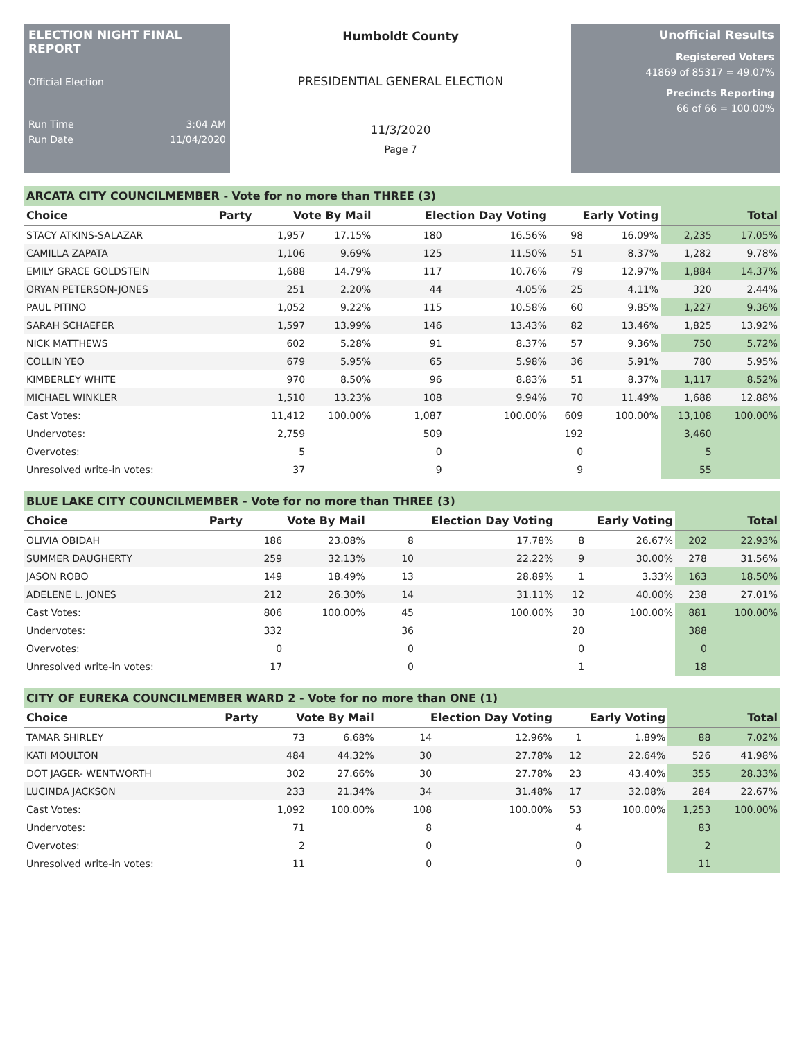ELECTION NIGHT FINAL REPORT
Official Election
Run Time 3:04 AM
Run Date 11/04/2020
Humboldt County
PRESIDENTIAL GENERAL ELECTION
11/3/2020
Page 7
Unofficial Results
Registered Voters
41869 of 85317 = 49.07%
Precincts Reporting
66 of 66 = 100.00%
ARCATA CITY COUNCILMEMBER - Vote for no more than THREE (3)
| Choice | Party | Vote By Mail | | Election Day Voting | | Early Voting | | Total | |
| --- | --- | --- | --- | --- | --- | --- | --- | --- | --- |
| STACY ATKINS-SALAZAR | | 1,957 | 17.15% | 180 | 16.56% | 98 | 16.09% | 2,235 | 17.05% |
| CAMILLA ZAPATA | | 1,106 | 9.69% | 125 | 11.50% | 51 | 8.37% | 1,282 | 9.78% |
| EMILY GRACE GOLDSTEIN | | 1,688 | 14.79% | 117 | 10.76% | 79 | 12.97% | 1,884 | 14.37% |
| ORYAN PETERSON-JONES | | 251 | 2.20% | 44 | 4.05% | 25 | 4.11% | 320 | 2.44% |
| PAUL PITINO | | 1,052 | 9.22% | 115 | 10.58% | 60 | 9.85% | 1,227 | 9.36% |
| SARAH SCHAEFER | | 1,597 | 13.99% | 146 | 13.43% | 82 | 13.46% | 1,825 | 13.92% |
| NICK MATTHEWS | | 602 | 5.28% | 91 | 8.37% | 57 | 9.36% | 750 | 5.72% |
| COLLIN YEO | | 679 | 5.95% | 65 | 5.98% | 36 | 5.91% | 780 | 5.95% |
| KIMBERLEY WHITE | | 970 | 8.50% | 96 | 8.83% | 51 | 8.37% | 1,117 | 8.52% |
| MICHAEL WINKLER | | 1,510 | 13.23% | 108 | 9.94% | 70 | 11.49% | 1,688 | 12.88% |
| Cast Votes: | | 11,412 | 100.00% | 1,087 | 100.00% | 609 | 100.00% | 13,108 | 100.00% |
| Undervotes: | | 2,759 | | 509 | | 192 | | 3,460 | |
| Overvotes: | | 5 | | 0 | | 0 | | 5 | |
| Unresolved write-in votes: | | 37 | | 9 | | 9 | | 55 | |
BLUE LAKE CITY COUNCILMEMBER - Vote for no more than THREE (3)
| Choice | Party | Vote By Mail | | Election Day Voting | | Early Voting | | Total | |
| --- | --- | --- | --- | --- | --- | --- | --- | --- | --- |
| OLIVIA OBIDAH | | 186 | 23.08% | 8 | 17.78% | 8 | 26.67% | 202 | 22.93% |
| SUMMER DAUGHERTY | | 259 | 32.13% | 10 | 22.22% | 9 | 30.00% | 278 | 31.56% |
| JASON ROBO | | 149 | 18.49% | 13 | 28.89% | 1 | 3.33% | 163 | 18.50% |
| ADELENE L. JONES | | 212 | 26.30% | 14 | 31.11% | 12 | 40.00% | 238 | 27.01% |
| Cast Votes: | | 806 | 100.00% | 45 | 100.00% | 30 | 100.00% | 881 | 100.00% |
| Undervotes: | | 332 | | 36 | | 20 | | 388 | |
| Overvotes: | | 0 | | 0 | | 0 | | 0 | |
| Unresolved write-in votes: | | 17 | | 0 | | 1 | | 18 | |
CITY OF EUREKA COUNCILMEMBER WARD 2 - Vote for no more than ONE (1)
| Choice | Party | Vote By Mail | | Election Day Voting | | Early Voting | | Total | |
| --- | --- | --- | --- | --- | --- | --- | --- | --- | --- |
| TAMAR SHIRLEY | | 73 | 6.68% | 14 | 12.96% | 1 | 1.89% | 88 | 7.02% |
| KATI MOULTON | | 484 | 44.32% | 30 | 27.78% | 12 | 22.64% | 526 | 41.98% |
| DOT JAGER- WENTWORTH | | 302 | 27.66% | 30 | 27.78% | 23 | 43.40% | 355 | 28.33% |
| LUCINDA JACKSON | | 233 | 21.34% | 34 | 31.48% | 17 | 32.08% | 284 | 22.67% |
| Cast Votes: | | 1,092 | 100.00% | 108 | 100.00% | 53 | 100.00% | 1,253 | 100.00% |
| Undervotes: | | 71 | | 8 | | 4 | | 83 | |
| Overvotes: | | 2 | | 0 | | 0 | | 2 | |
| Unresolved write-in votes: | | 11 | | 0 | | 0 | | 11 | |